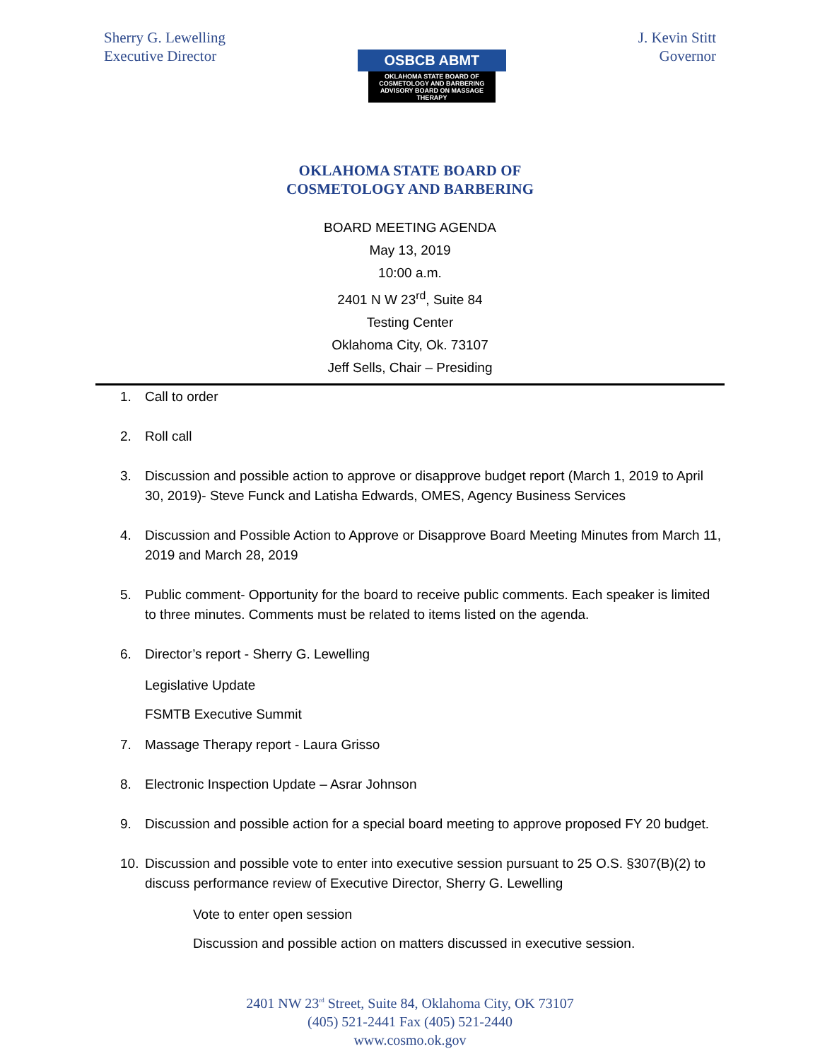Sherry G. Lewelling
Executive Director
OSBCB ABMT
OKLAHOMA STATE BOARD OF
COSMETOLOGY AND BARBERING
ADVISORY BOARD ON MASSAGE THERAPY
J. Kevin Stitt
Governor
OKLAHOMA STATE BOARD OF
COSMETOLOGY AND BARBERING
BOARD MEETING AGENDA
May 13, 2019
10:00 a.m.
2401 N W 23<sup>rd</sup>, Suite 84
Testing Center
Oklahoma City, Ok. 73107
Jeff Sells, Chair – Presiding
1. Call to order
2. Roll call
3. Discussion and possible action to approve or disapprove budget report (March 1, 2019 to April 30, 2019)- Steve Funck and Latisha Edwards, OMES, Agency Business Services
4. Discussion and Possible Action to Approve or Disapprove Board Meeting Minutes from March 11, 2019 and March 28, 2019
5. Public comment- Opportunity for the board to receive public comments. Each speaker is limited to three minutes. Comments must be related to items listed on the agenda.
6. Director’s report - Sherry G. Lewelling
Legislative Update
FSMTB Executive Summit
7. Massage Therapy report - Laura Grisso
8. Electronic Inspection Update – Asrar Johnson
9. Discussion and possible action for a special board meeting to approve proposed FY 20 budget.
10. Discussion and possible vote to enter into executive session pursuant to 25 O.S. §307(B)(2) to discuss performance review of Executive Director, Sherry G. Lewelling
Vote to enter open session
Discussion and possible action on matters discussed in executive session.
2401 NW 23<sup>rd</sup> Street, Suite 84, Oklahoma City, OK 73107
(405) 521-2441 Fax (405) 521-2440
www.cosmo.ok.gov